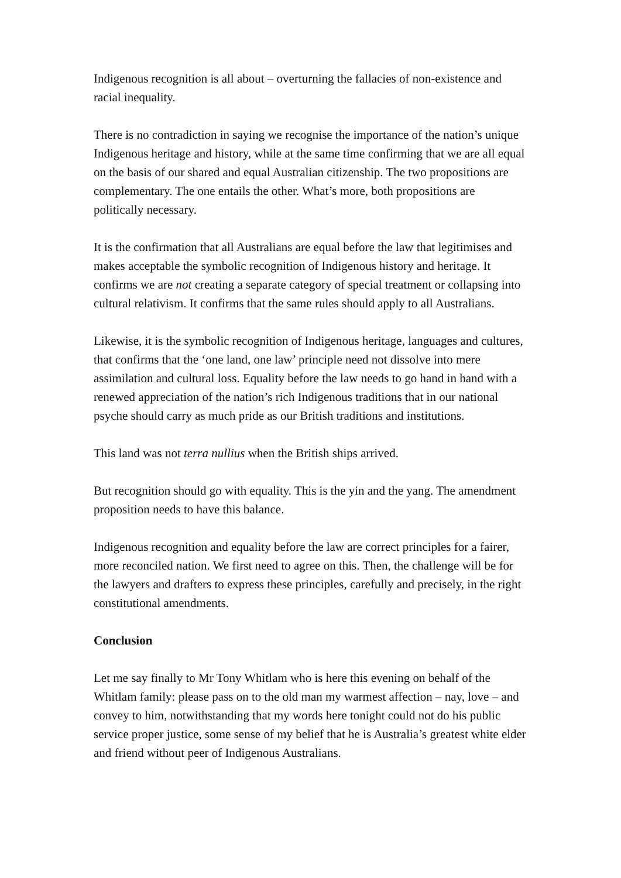Indigenous recognition is all about – overturning the fallacies of non-existence and racial inequality.
There is no contradiction in saying we recognise the importance of the nation’s unique Indigenous heritage and history, while at the same time confirming that we are all equal on the basis of our shared and equal Australian citizenship. The two propositions are complementary. The one entails the other. What’s more, both propositions are politically necessary.
It is the confirmation that all Australians are equal before the law that legitimises and makes acceptable the symbolic recognition of Indigenous history and heritage. It confirms we are not creating a separate category of special treatment or collapsing into cultural relativism. It confirms that the same rules should apply to all Australians.
Likewise, it is the symbolic recognition of Indigenous heritage, languages and cultures, that confirms that the ‘one land, one law’ principle need not dissolve into mere assimilation and cultural loss. Equality before the law needs to go hand in hand with a renewed appreciation of the nation’s rich Indigenous traditions that in our national psyche should carry as much pride as our British traditions and institutions.
This land was not terra nullius when the British ships arrived.
But recognition should go with equality. This is the yin and the yang. The amendment proposition needs to have this balance.
Indigenous recognition and equality before the law are correct principles for a fairer, more reconciled nation. We first need to agree on this. Then, the challenge will be for the lawyers and drafters to express these principles, carefully and precisely, in the right constitutional amendments.
Conclusion
Let me say finally to Mr Tony Whitlam who is here this evening on behalf of the Whitlam family: please pass on to the old man my warmest affection – nay, love – and convey to him, notwithstanding that my words here tonight could not do his public service proper justice, some sense of my belief that he is Australia’s greatest white elder and friend without peer of Indigenous Australians.